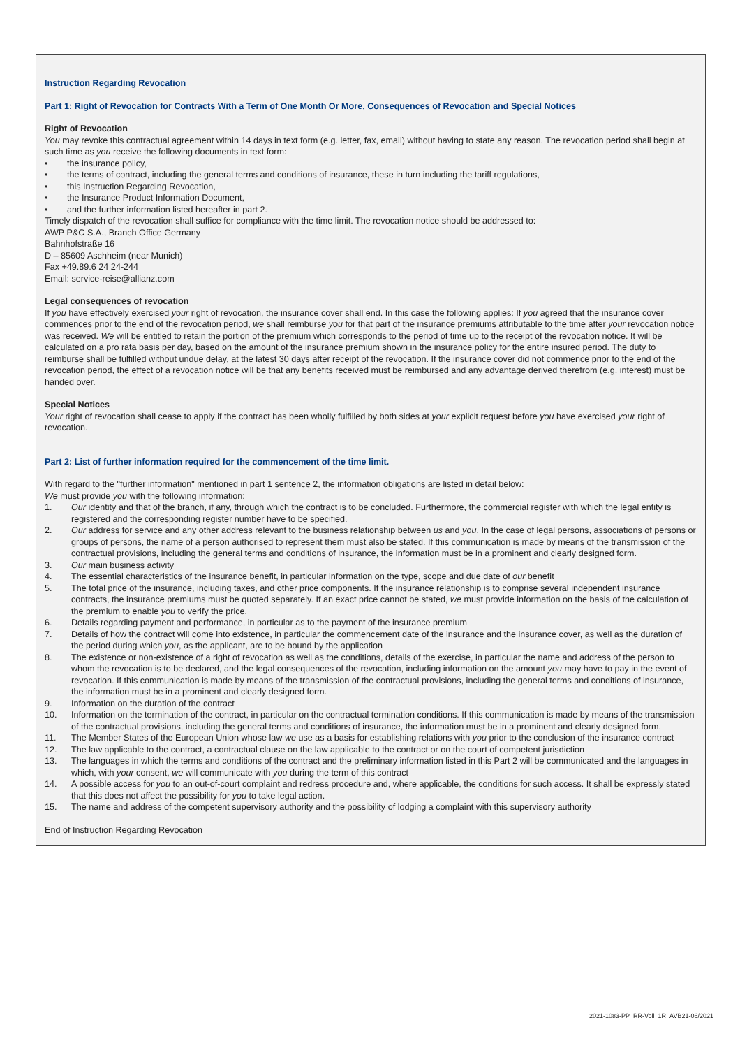Instruction Regarding Revocation
Part 1: Right of Revocation for Contracts With a Term of One Month Or More, Consequences of Revocation and Special Notices
Right of Revocation
You may revoke this contractual agreement within 14 days in text form (e.g. letter, fax, email) without having to state any reason. The revocation period shall begin at such time as you receive the following documents in text form:
• the insurance policy,
• the terms of contract, including the general terms and conditions of insurance, these in turn including the tariff regulations,
• this Instruction Regarding Revocation,
• the Insurance Product Information Document,
• and the further information listed hereafter in part 2.
Timely dispatch of the revocation shall suffice for compliance with the time limit. The revocation notice should be addressed to:
AWP P&C S.A., Branch Office Germany
Bahnhofstraße 16
D – 85609 Aschheim (near Munich)
Fax +49.89.6 24 24-244
Email: service-reise@allianz.com
Legal consequences of revocation
If you have effectively exercised your right of revocation, the insurance cover shall end. In this case the following applies: If you agreed that the insurance cover commences prior to the end of the revocation period, we shall reimburse you for that part of the insurance premiums attributable to the time after your revocation notice was received. We will be entitled to retain the portion of the premium which corresponds to the period of time up to the receipt of the revocation notice. It will be calculated on a pro rata basis per day, based on the amount of the insurance premium shown in the insurance policy for the entire insured period. The duty to reimburse shall be fulfilled without undue delay, at the latest 30 days after receipt of the revocation. If the insurance cover did not commence prior to the end of the revocation period, the effect of a revocation notice will be that any benefits received must be reimbursed and any advantage derived therefrom (e.g. interest) must be handed over.
Special Notices
Your right of revocation shall cease to apply if the contract has been wholly fulfilled by both sides at your explicit request before you have exercised your right of revocation.
Part 2: List of further information required for the commencement of the time limit.
With regard to the "further information" mentioned in part 1 sentence 2, the information obligations are listed in detail below:
We must provide you with the following information:
1. Our identity and that of the branch, if any, through which the contract is to be concluded. Furthermore, the commercial register with which the legal entity is registered and the corresponding register number have to be specified.
2. Our address for service and any other address relevant to the business relationship between us and you. In the case of legal persons, associations of persons or groups of persons, the name of a person authorised to represent them must also be stated. If this communication is made by means of the transmission of the contractual provisions, including the general terms and conditions of insurance, the information must be in a prominent and clearly designed form.
3. Our main business activity
4. The essential characteristics of the insurance benefit, in particular information on the type, scope and due date of our benefit
5. The total price of the insurance, including taxes, and other price components. If the insurance relationship is to comprise several independent insurance contracts, the insurance premiums must be quoted separately. If an exact price cannot be stated, we must provide information on the basis of the calculation of the premium to enable you to verify the price.
6. Details regarding payment and performance, in particular as to the payment of the insurance premium
7. Details of how the contract will come into existence, in particular the commencement date of the insurance and the insurance cover, as well as the duration of the period during which you, as the applicant, are to be bound by the application
8. The existence or non-existence of a right of revocation as well as the conditions, details of the exercise, in particular the name and address of the person to whom the revocation is to be declared, and the legal consequences of the revocation, including information on the amount you may have to pay in the event of revocation. If this communication is made by means of the transmission of the contractual provisions, including the general terms and conditions of insurance, the information must be in a prominent and clearly designed form.
9. Information on the duration of the contract
10. Information on the termination of the contract, in particular on the contractual termination conditions. If this communication is made by means of the transmission of the contractual provisions, including the general terms and conditions of insurance, the information must be in a prominent and clearly designed form.
11. The Member States of the European Union whose law we use as a basis for establishing relations with you prior to the conclusion of the insurance contract
12. The law applicable to the contract, a contractual clause on the law applicable to the contract or on the court of competent jurisdiction
13. The languages in which the terms and conditions of the contract and the preliminary information listed in this Part 2 will be communicated and the languages in which, with your consent, we will communicate with you during the term of this contract
14. A possible access for you to an out-of-court complaint and redress procedure and, where applicable, the conditions for such access. It shall be expressly stated that this does not affect the possibility for you to take legal action.
15. The name and address of the competent supervisory authority and the possibility of lodging a complaint with this supervisory authority
End of Instruction Regarding Revocation
2021-1083-PP_RR-Voll_1R_AVB21-06/2021